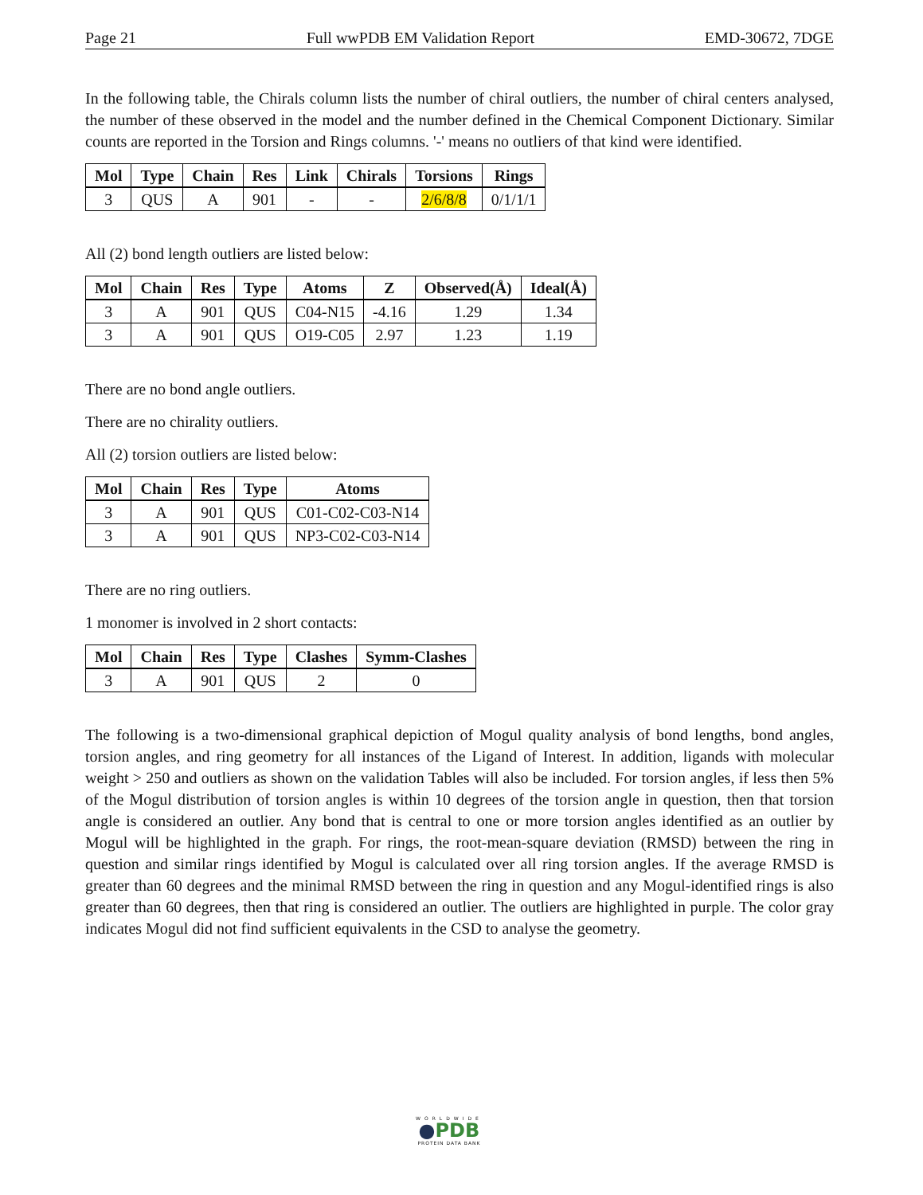Page 21 Full wwPDB EM Validation Report EMD-30672, 7DGE
In the following table, the Chirals column lists the number of chiral outliers, the number of chiral centers analysed, the number of these observed in the model and the number defined in the Chemical Component Dictionary. Similar counts are reported in the Torsion and Rings columns. '-' means no outliers of that kind were identified.
| Mol | Type | Chain | Res | Link | Chirals | Torsions | Rings |
| --- | --- | --- | --- | --- | --- | --- | --- |
| 3 | QUS | A | 901 | - | - | 2/6/8/8 | 0/1/1/1 |
All (2) bond length outliers are listed below:
| Mol | Chain | Res | Type | Atoms | Z | Observed(Å) | Ideal(Å) |
| --- | --- | --- | --- | --- | --- | --- | --- |
| 3 | A | 901 | QUS | C04-N15 | -4.16 | 1.29 | 1.34 |
| 3 | A | 901 | QUS | O19-C05 | 2.97 | 1.23 | 1.19 |
There are no bond angle outliers.
There are no chirality outliers.
All (2) torsion outliers are listed below:
| Mol | Chain | Res | Type | Atoms |
| --- | --- | --- | --- | --- |
| 3 | A | 901 | QUS | C01-C02-C03-N14 |
| 3 | A | 901 | QUS | NP3-C02-C03-N14 |
There are no ring outliers.
1 monomer is involved in 2 short contacts:
| Mol | Chain | Res | Type | Clashes | Symm-Clashes |
| --- | --- | --- | --- | --- | --- |
| 3 | A | 901 | QUS | 2 | 0 |
The following is a two-dimensional graphical depiction of Mogul quality analysis of bond lengths, bond angles, torsion angles, and ring geometry for all instances of the Ligand of Interest. In addition, ligands with molecular weight > 250 and outliers as shown on the validation Tables will also be included. For torsion angles, if less then 5% of the Mogul distribution of torsion angles is within 10 degrees of the torsion angle in question, then that torsion angle is considered an outlier. Any bond that is central to one or more torsion angles identified as an outlier by Mogul will be highlighted in the graph. For rings, the root-mean-square deviation (RMSD) between the ring in question and similar rings identified by Mogul is calculated over all ring torsion angles. If the average RMSD is greater than 60 degrees and the minimal RMSD between the ring in question and any Mogul-identified rings is also greater than 60 degrees, then that ring is considered an outlier. The outliers are highlighted in purple. The color gray indicates Mogul did not find sufficient equivalents in the CSD to analyse the geometry.
WORLDWIDE
●PDB
PROTEIN DATA BANK